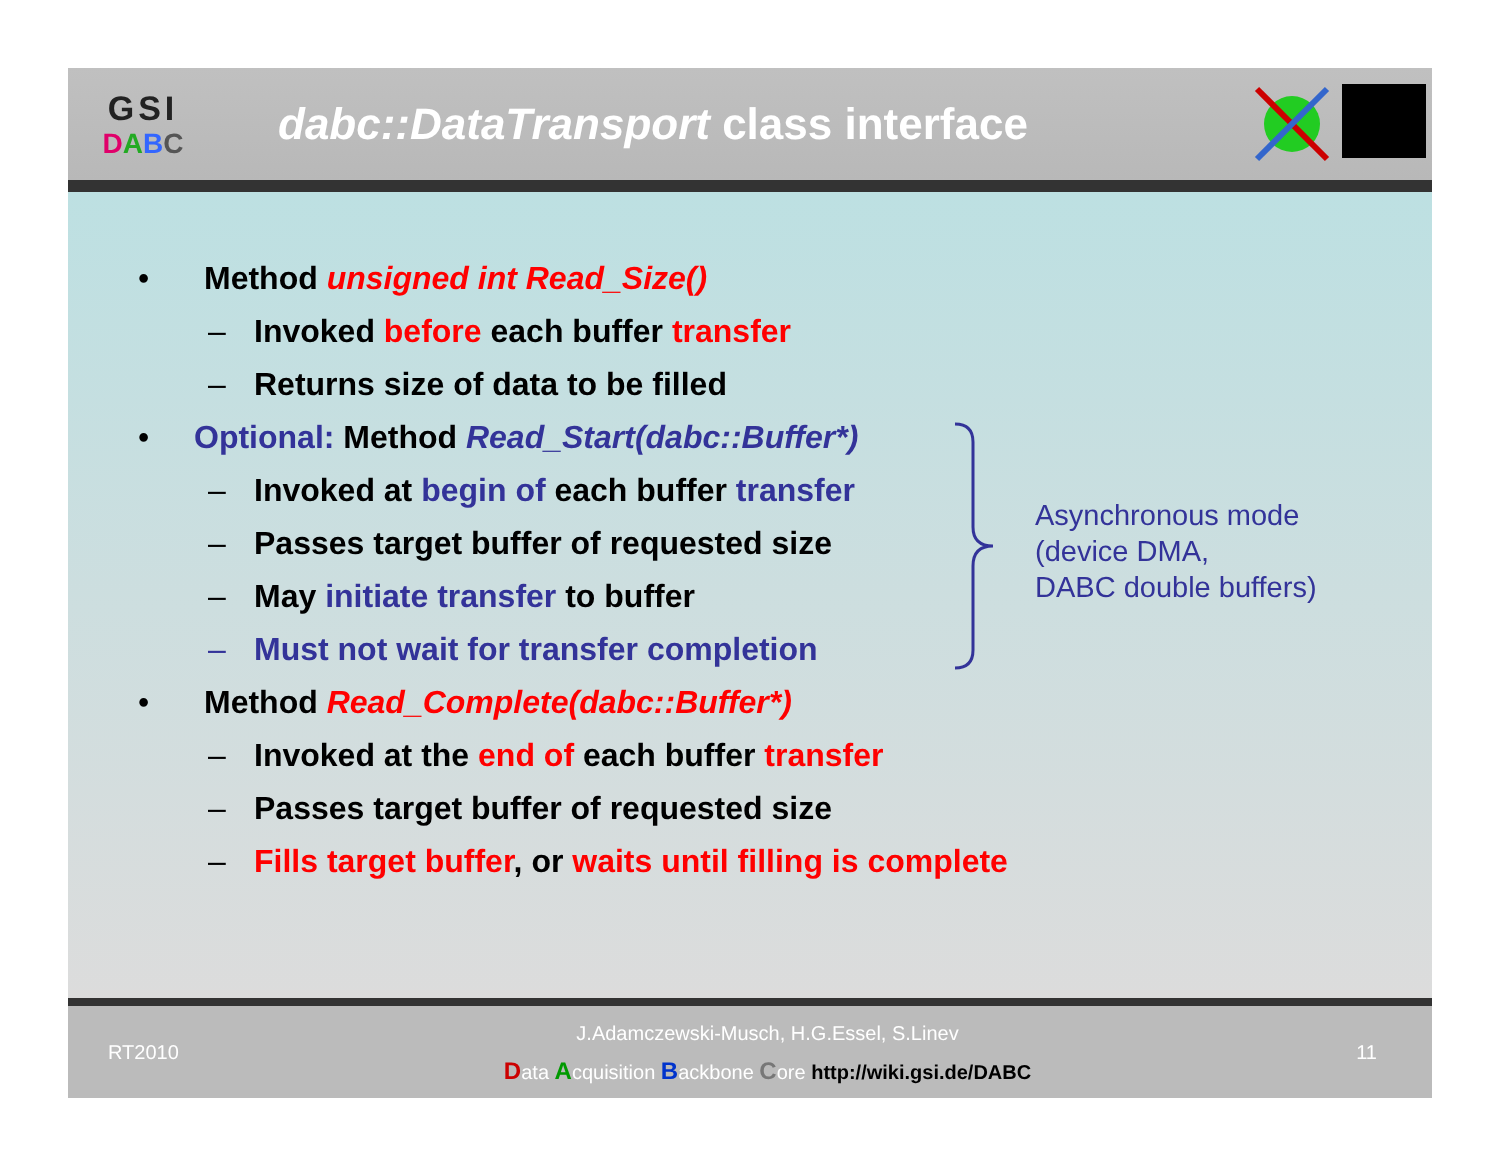GSI
DABC
dabc::DataTransport class interface
• Method unsigned int Read_Size()
– Invoked before each buffer transfer
– Returns size of data to be filled
• Optional: Method Read_Start(dabc::Buffer*)
– Invoked at begin of each buffer transfer
– Passes target buffer of requested size
– May initiate transfer to buffer
– Must not wait for transfer completion
• Method Read_Complete(dabc::Buffer*)
– Invoked at the end of each buffer transfer
– Passes target buffer of requested size
– Fills target buffer, or waits until filling is complete
Asynchronous mode
(device DMA,
DABC double buffers)
RT2010
J.Adamczewski-Musch, H.G.Essel, S.Linev
Data Acquisition Backbone Core http://wiki.gsi.de/DABC
11